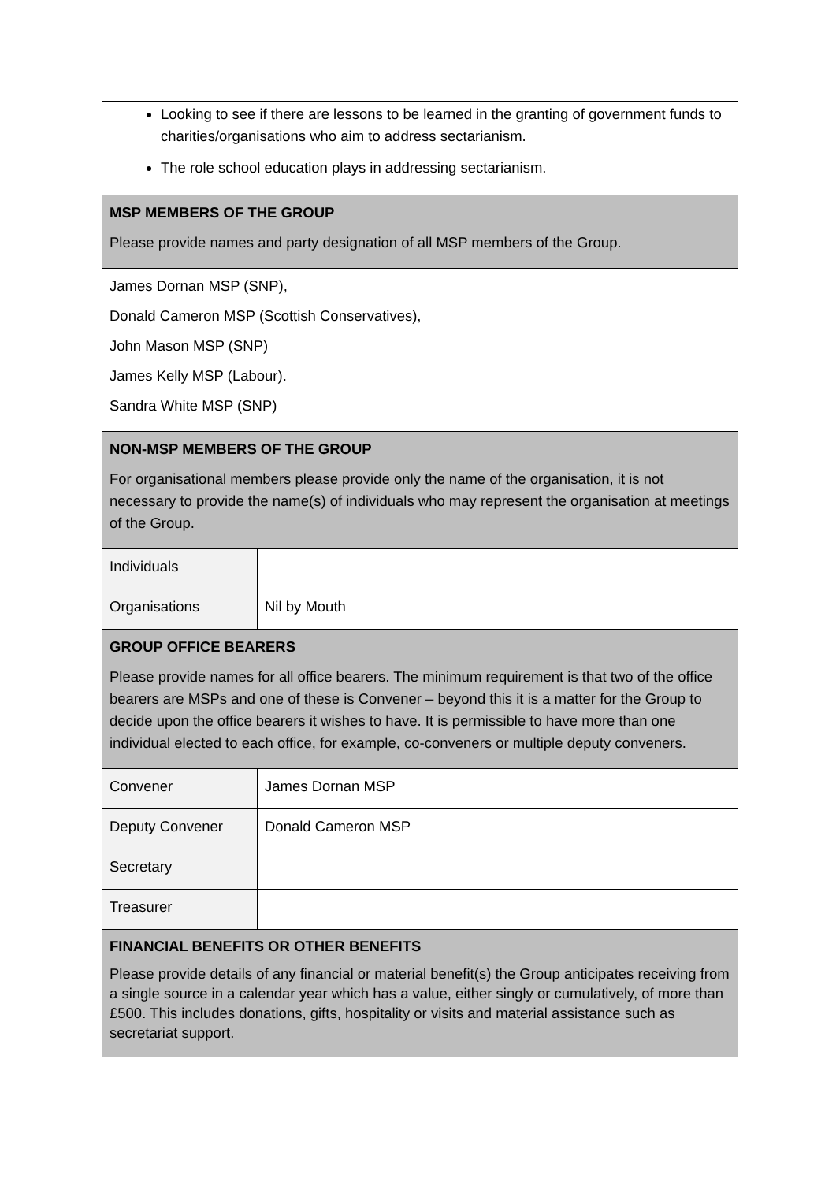| Looking to see if there are lessons to be learned in the granting of government funds to charities/organisations who aim to address sectarianism. The role school education plays in addressing sectarianism. | |
| MSP MEMBERS OF THE GROUP Please provide names and party designation of all MSP members of the Group. | |
| James Dornan MSP (SNP), Donald Cameron MSP (Scottish Conservatives), John Mason MSP (SNP) James Kelly MSP (Labour). Sandra White MSP (SNP) | |
| NON-MSP MEMBERS OF THE GROUP For organisational members please provide only the name of the organisation, it is not necessary to provide the name(s) of individuals who may represent the organisation at meetings of the Group. | |
| Individuals | |
| Organisations | Nil by Mouth |
| GROUP OFFICE BEARERS Please provide names for all office bearers. The minimum requirement is that two of the office bearers are MSPs and one of these is Convener – beyond this it is a matter for the Group to decide upon the office bearers it wishes to have. It is permissible to have more than one individual elected to each office, for example, co-conveners or multiple deputy conveners. | |
| Convener | James Dornan MSP |
| Deputy Convener | Donald Cameron MSP |
| Secretary | |
| Treasurer | |
| FINANCIAL BENEFITS OR OTHER BENEFITS Please provide details of any financial or material benefit(s) the Group anticipates receiving from a single source in a calendar year which has a value, either singly or cumulatively, of more than £500. This includes donations, gifts, hospitality or visits and material assistance such as secretariat support. | |